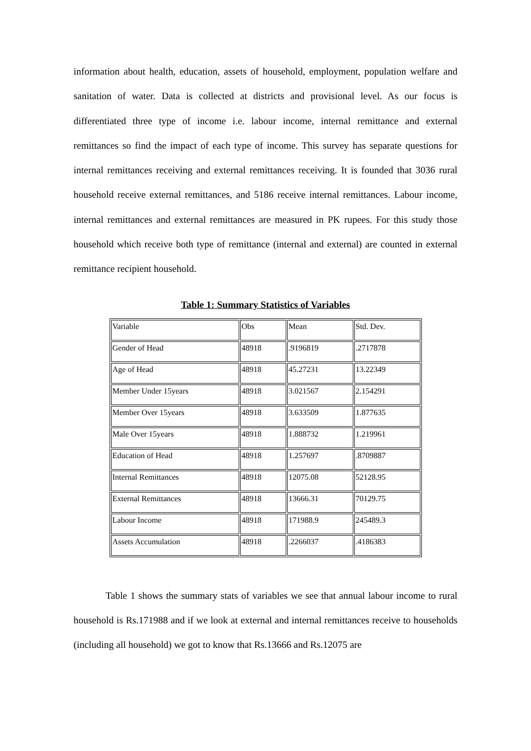information about health, education, assets of household, employment, population welfare and sanitation of water. Data is collected at districts and provisional level. As our focus is differentiated three type of income i.e. labour income, internal remittance and external remittances so find the impact of each type of income. This survey has separate questions for internal remittances receiving and external remittances receiving. It is founded that 3036 rural household receive external remittances, and 5186 receive internal remittances. Labour income, internal remittances and external remittances are measured in PK rupees. For this study those household which receive both type of remittance (internal and external) are counted in external remittance recipient household.
Table 1: Summary Statistics of Variables
| Variable | Obs | Mean | Std. Dev. |
| Gender of Head | 48918 | .9196819 | .2717878 |
| Age of Head | 48918 | 45.27231 | 13.22349 |
| Member Under 15years | 48918 | 3.021567 | 2.154291 |
| Member Over 15years | 48918 | 3.633509 | 1.877635 |
| Male Over 15years | 48918 | 1.888732 | 1.219961 |
| Education of Head | 48918 | 1.257697 | .8709887 |
| Internal Remittances | 48918 | 12075.08 | 52128.95 |
| External Remittances | 48918 | 13666.31 | 70129.75 |
| Labour Income | 48918 | 171988.9 | 245489.3 |
| Assets Accumulation | 48918 | .2266037 | .4186383 |
Table 1 shows the summary stats of variables we see that annual labour income to rural household is Rs.171988 and if we look at external and internal remittances receive to households (including all household) we got to know that Rs.13666 and Rs.12075 are